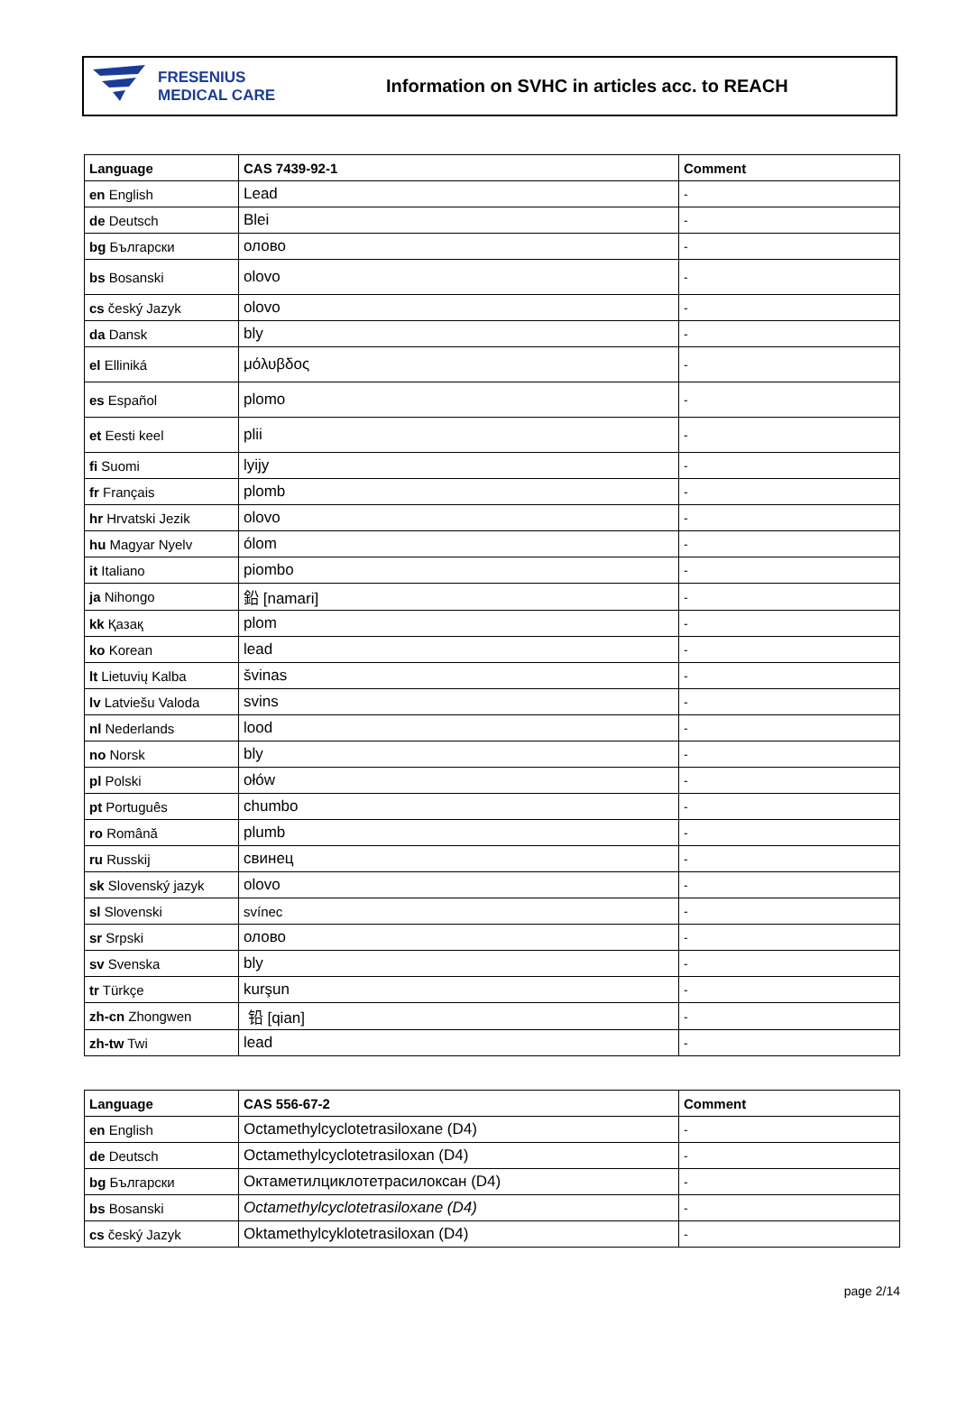FRESENIUS
MEDICAL CARE
Information on SVHC in articles acc. to REACH
| Language | CAS 7439-92-1 | Comment |
| --- | --- | --- |
| en English | Lead | - |
| de Deutsch | Blei | - |
| bg Български | олово | - |
| bs Bosanski | olovo | - |
| cs český Jazyk | olovo | - |
| da Dansk | bly | - |
| el Elliniká | μόλυβδος | - |
| es Español | plomo | - |
| et Eesti keel | plii | - |
| fi Suomi | lyijy | - |
| fr Français | plomb | - |
| hr Hrvatski Jezik | olovo | - |
| hu Magyar Nyelv | ólom | - |
| it Italiano | piombo | - |
| ja Nihongo | 鉛 [namari] | - |
| kk Қазақ | plom | - |
| ko Korean | lead | - |
| lt Lietuvių Kalba | švinas | - |
| lv Latviešu Valoda | svins | - |
| nl Nederlands | lood | - |
| no Norsk | bly | - |
| pl Polski | ołów | - |
| pt Português | chumbo | - |
| ro Română | plumb | - |
| ru Russkij | свинец | - |
| sk Slovenský jazyk | olovo | - |
| sl Slovenski | svínec | - |
| sr Srpski | олово | - |
| sv Svenska | bly | - |
| tr Türkçe | kurşun | - |
| zh-cn Zhongwen | 铅 [qian] | - |
| zh-tw Twi | lead | - |
| Language | CAS 556-67-2 | Comment |
| --- | --- | --- |
| en English | Octamethylcyclotetrasiloxane (D4) | - |
| de Deutsch | Octamethylcyclotetrasiloxan (D4) | - |
| bg Български | Октаметилциклотетрасилоксан (D4) | - |
| bs Bosanski | Octamethylcyclotetrasiloxane (D4) | - |
| cs český Jazyk | Oktamethylcyklotetrasiloxan (D4) | - |
page 2/14